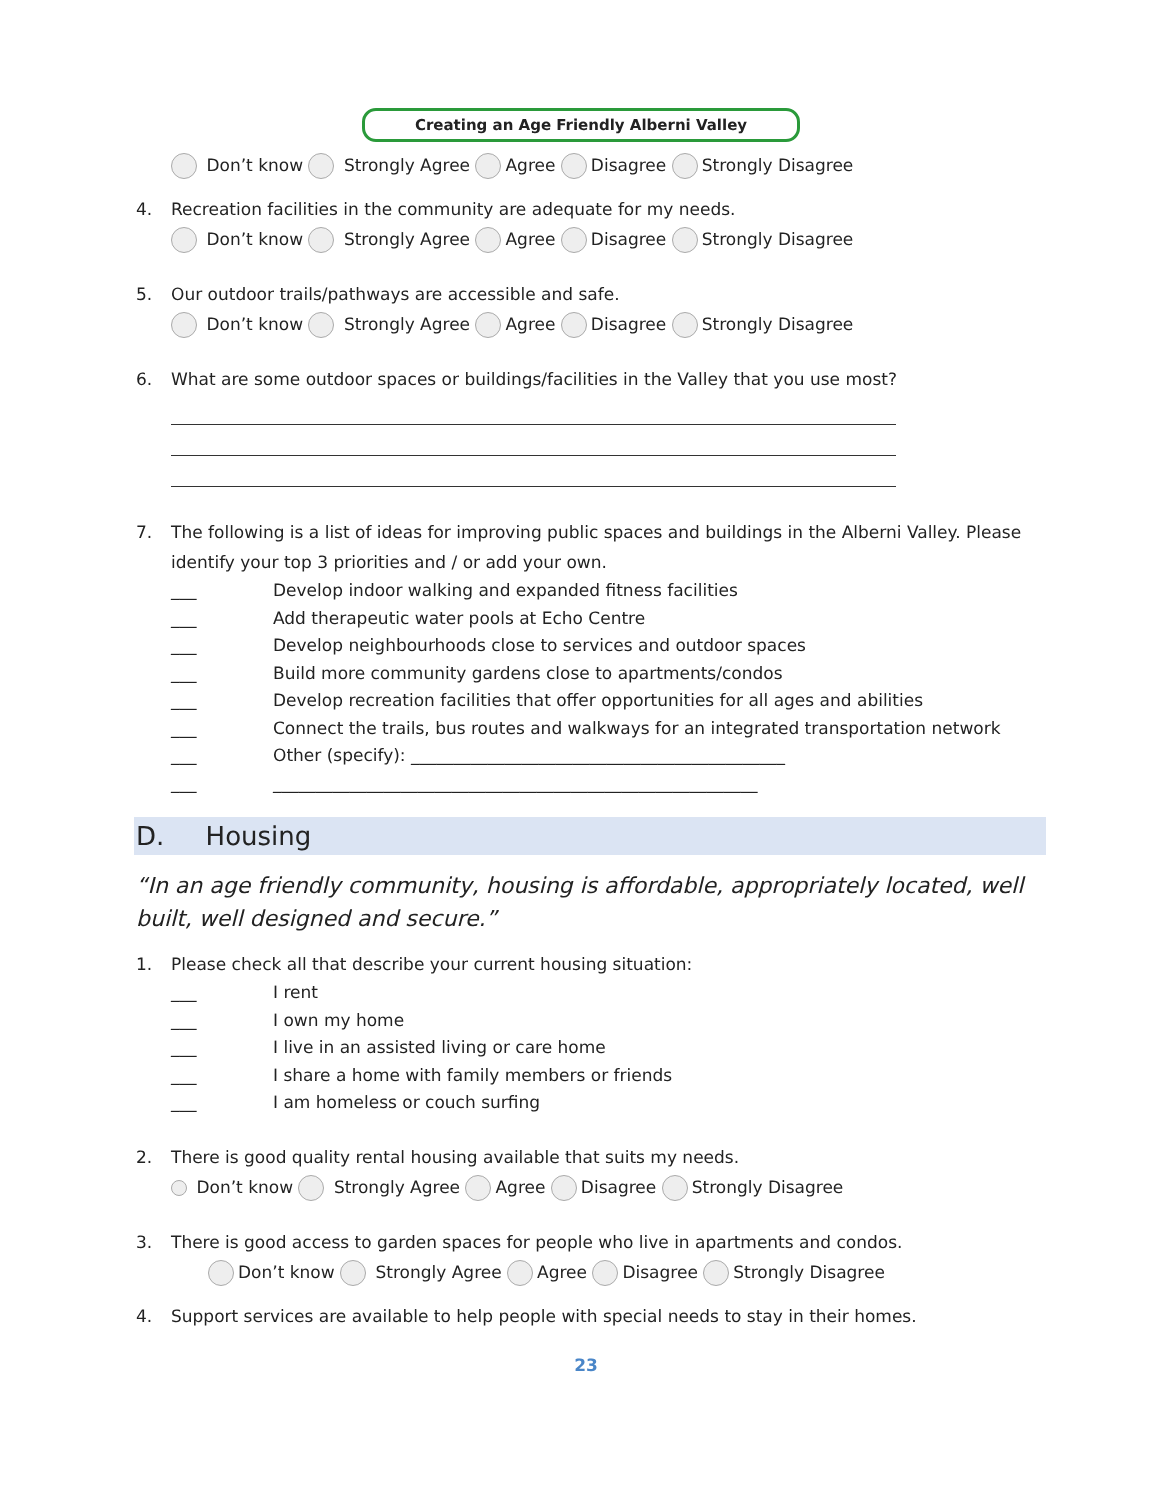Creating an Age Friendly Alberni Valley
Don’t know Strongly Agree Agree Disagree Strongly Disagree
4. Recreation facilities in the community are adequate for my needs.
Don’t know Strongly Agree Agree Disagree Strongly Disagree
5. Our outdoor trails/pathways are accessible and safe.
Don’t know Strongly Agree Agree Disagree Strongly Disagree
6. What are some outdoor spaces or buildings/facilities in the Valley that you use most?
7. The following is a list of ideas for improving public spaces and buildings in the Alberni Valley. Please
identify your top 3 priorities and / or add your own.
___ Develop indoor walking and expanded fitness facilities
___ Add therapeutic water pools at Echo Centre
___ Develop neighbourhoods close to services and outdoor spaces
___ Build more community gardens close to apartments/condos
___ Develop recreation facilities that offer opportunities for all ages and abilities
___ Connect the trails, bus routes and walkways for an integrated transportation network
___ Other (specify): ____________________________________________
___ _________________________________________________________
D. Housing
“In an age friendly community, housing is affordable, appropriately located, well built, well designed and secure.”
1. Please check all that describe your current housing situation:
___ I rent
___ I own my home
___ I live in an assisted living or care home
___ I share a home with family members or friends
___ I am homeless or couch surfing
2. There is good quality rental housing available that suits my needs.
Don’t know Strongly Agree Agree Disagree Strongly Disagree
3. There is good access to garden spaces for people who live in apartments and condos.
Don’t know Strongly Agree Agree Disagree Strongly Disagree
4. Support services are available to help people with special needs to stay in their homes.
23